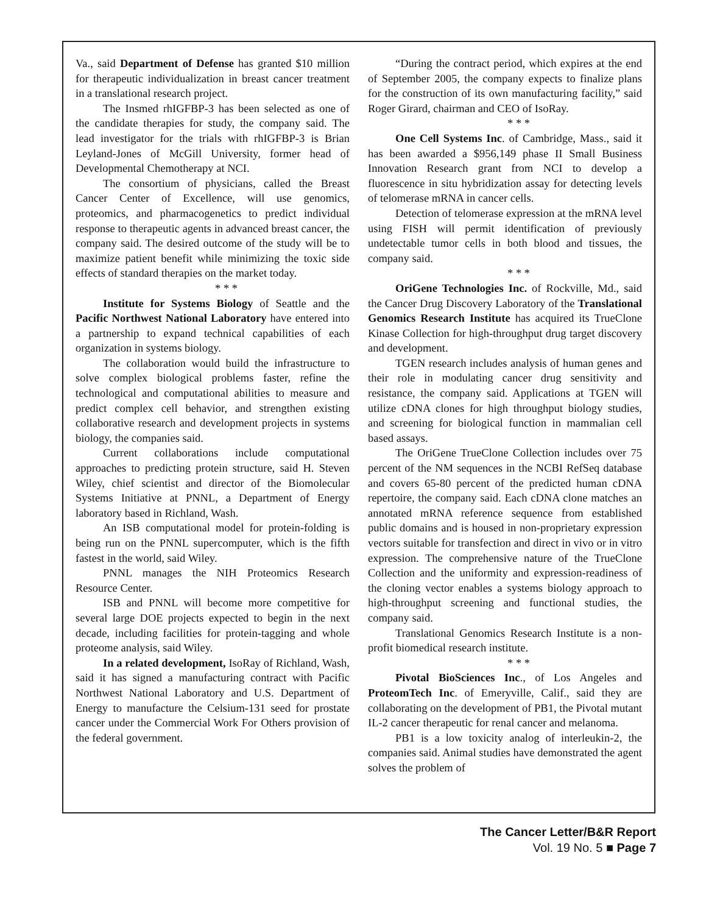Va., said Department of Defense has granted $10 million for therapeutic individualization in breast cancer treatment in a translational research project.
The Insmed rhIGFBP-3 has been selected as one of the candidate therapies for study, the company said. The lead investigator for the trials with rhIGFBP-3 is Brian Leyland-Jones of McGill University, former head of Developmental Chemotherapy at NCI.
The consortium of physicians, called the Breast Cancer Center of Excellence, will use genomics, proteomics, and pharmacogenetics to predict individual response to therapeutic agents in advanced breast cancer, the company said. The desired outcome of the study will be to maximize patient benefit while minimizing the toxic side effects of standard therapies on the market today.
* * *
Institute for Systems Biology of Seattle and the Pacific Northwest National Laboratory have entered into a partnership to expand technical capabilities of each organization in systems biology.
The collaboration would build the infrastructure to solve complex biological problems faster, refine the technological and computational abilities to measure and predict complex cell behavior, and strengthen existing collaborative research and development projects in systems biology, the companies said.
Current collaborations include computational approaches to predicting protein structure, said H. Steven Wiley, chief scientist and director of the Biomolecular Systems Initiative at PNNL, a Department of Energy laboratory based in Richland, Wash.
An ISB computational model for protein-folding is being run on the PNNL supercomputer, which is the fifth fastest in the world, said Wiley.
PNNL manages the NIH Proteomics Research Resource Center.
ISB and PNNL will become more competitive for several large DOE projects expected to begin in the next decade, including facilities for protein-tagging and whole proteome analysis, said Wiley.
In a related development, IsoRay of Richland, Wash, said it has signed a manufacturing contract with Pacific Northwest National Laboratory and U.S. Department of Energy to manufacture the Celsium-131 seed for prostate cancer under the Commercial Work For Others provision of the federal government.
“During the contract period, which expires at the end of September 2005, the company expects to finalize plans for the construction of its own manufacturing facility,” said Roger Girard, chairman and CEO of IsoRay.
* * *
One Cell Systems Inc. of Cambridge, Mass., said it has been awarded a $956,149 phase II Small Business Innovation Research grant from NCI to develop a fluorescence in situ hybridization assay for detecting levels of telomerase mRNA in cancer cells.
Detection of telomerase expression at the mRNA level using FISH will permit identification of previously undetectable tumor cells in both blood and tissues, the company said.
* * *
OriGene Technologies Inc. of Rockville, Md., said the Cancer Drug Discovery Laboratory of the Translational Genomics Research Institute has acquired its TrueClone Kinase Collection for high-throughput drug target discovery and development.
TGEN research includes analysis of human genes and their role in modulating cancer drug sensitivity and resistance, the company said. Applications at TGEN will utilize cDNA clones for high throughput biology studies, and screening for biological function in mammalian cell based assays.
The OriGene TrueClone Collection includes over 75 percent of the NM sequences in the NCBI RefSeq database and covers 65-80 percent of the predicted human cDNA repertoire, the company said. Each cDNA clone matches an annotated mRNA reference sequence from established public domains and is housed in non-proprietary expression vectors suitable for transfection and direct in vivo or in vitro expression. The comprehensive nature of the TrueClone Collection and the uniformity and expression-readiness of the cloning vector enables a systems biology approach to high-throughput screening and functional studies, the company said.
Translational Genomics Research Institute is a non-profit biomedical research institute.
* * *
Pivotal BioSciences Inc., of Los Angeles and ProteomTech Inc. of Emeryville, Calif., said they are collaborating on the development of PB1, the Pivotal mutant IL-2 cancer therapeutic for renal cancer and melanoma.
PB1 is a low toxicity analog of interleukin-2, the companies said. Animal studies have demonstrated the agent solves the problem of
The Cancer Letter/B&R Report
Vol. 19 No. 5 ■ Page 7